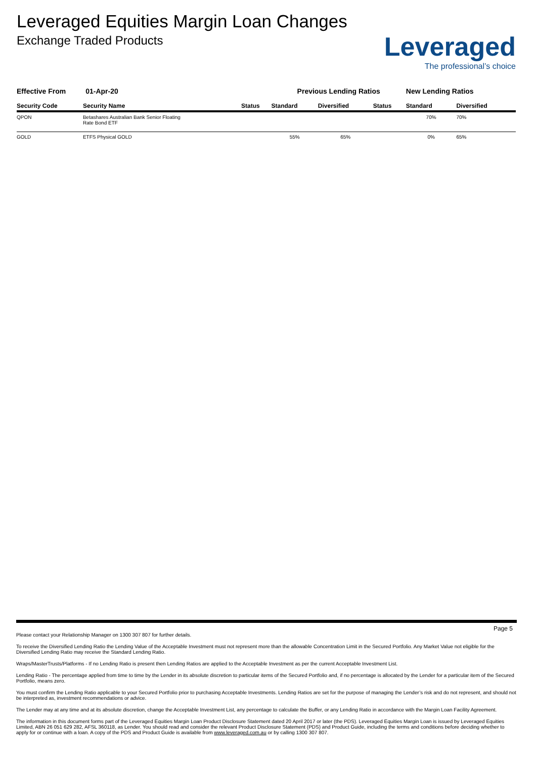Leveraged Equities Margin Loan Changes
Exchange Traded Products
Leveraged
The professional’s choice
| Effective From 01-Apr-20 | | | Previous Lending Ratios | | | New Lending Ratios | |
| Security Code | Security Name | Status | Standard | Diversified | Status | Standard | Diversified |
| QPON | Betashares Australian Bank Senior Floating Rate Bond ETF | | | | | 70% | 70% |
| GOLD | ETFS Physical GOLD | | 55% | 65% | | 0% | 65% |
Page 5
Please contact your Relationship Manager on 1300 307 807 for further details.
To receive the Diversified Lending Ratio the Lending Value of the Acceptable Investment must not represent more than the allowable Concentration Limit in the Secured Portfolio. Any Market Value not eligible for the Diversified Lending Ratio may receive the Standard Lending Ratio.
Wraps/MasterTrusts/Platforms - If no Lending Ratio is present then Lending Ratios are applied to the Acceptable Investment as per the current Acceptable Investment List.
Lending Ratio - The percentage applied from time to time by the Lender in its absolute discretion to particular items of the Secured Portfolio and, if no percentage is allocated by the Lender for a particular item of the Secured Portfolio, means zero.
You must confirm the Lending Ratio applicable to your Secured Portfolio prior to purchasing Acceptable Investments. Lending Ratios are set for the purpose of managing the Lender’s risk and do not represent, and should not be interpreted as, investment recommendations or advice.
The Lender may at any time and at its absolute discretion, change the Acceptable Investment List, any percentage to calculate the Buffer, or any Lending Ratio in accordance with the Margin Loan Facility Agreement.
The information in this document forms part of the Leveraged Equities Margin Loan Product Disclosure Statement dated 20 April 2017 or later (the PDS). Leveraged Equities Margin Loan is issued by Leveraged Equities Limited, ABN 26 051 629 282, AFSL 360118, as Lender. You should read and consider the relevant Product Disclosure Statement (PDS) and Product Guide, including the terms and conditions before deciding whether to apply for or continue with a loan. A copy of the PDS and Product Guide is available from www.leveraged.com.au or by calling 1300 307 807.